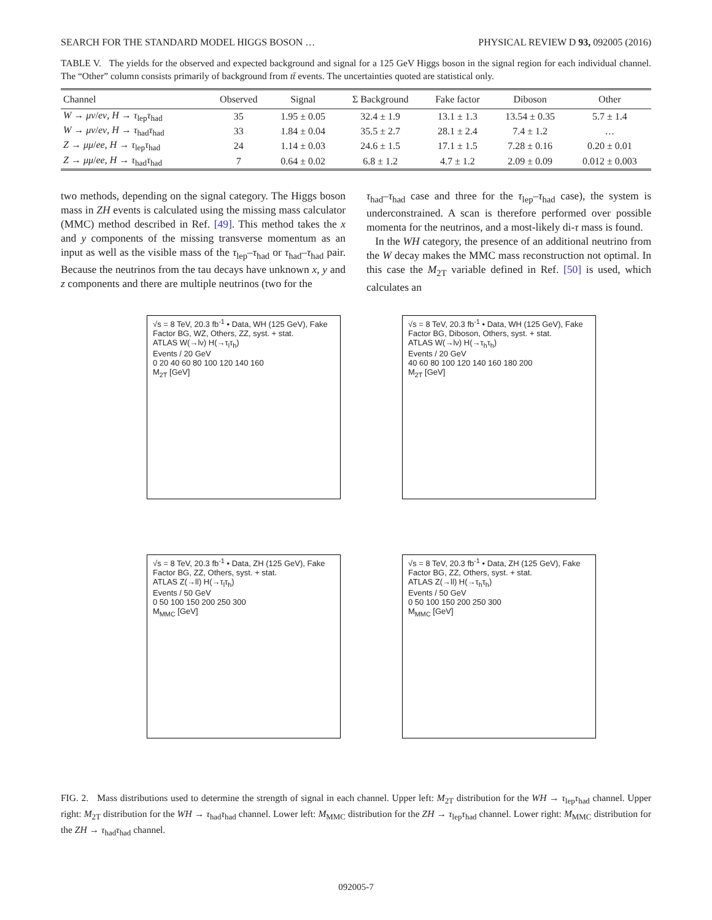SEARCH FOR THE STANDARD MODEL HIGGS BOSON … PHYSICAL REVIEW D 93, 092005 (2016)
TABLE V. The yields for the observed and expected background and signal for a 125 GeV Higgs boson in the signal region for each individual channel. The “Other” column consists primarily of background from tt̄ events. The uncertainties quoted are statistical only.
| Channel | Observed | Signal | Σ Background | Fake factor | Diboson | Other |
| --- | --- | --- | --- | --- | --- | --- |
| W → μν / eν , H → τ<sub>lep</sub> τ<sub>had</sub> | 35 | 1.95 ± 0.05 | 32.4 ± 1.9 | 13.1 ± 1.3 | 13.54 ± 0.35 | 5.7 ± 1.4 |
| W → μν / eν , H → τ<sub>had</sub> τ<sub>had</sub> | 33 | 1.84 ± 0.04 | 35.5 ± 2.7 | 28.1 ± 2.4 | 7.4 ± 1.2 | … |
| Z → μμ / ee , H → τ<sub>lep</sub> τ<sub>had</sub> | 24 | 1.14 ± 0.03 | 24.6 ± 1.5 | 17.1 ± 1.5 | 7.28 ± 0.16 | 0.20 ± 0.01 |
| Z → μμ / ee , H → τ<sub>had</sub> τ<sub>had</sub> | 7 | 0.64 ± 0.02 | 6.8 ± 1.2 | 4.7 ± 1.2 | 2.09 ± 0.09 | 0.012 ± 0.003 |
two methods, depending on the signal category. The Higgs boson mass in ZH events is calculated using the missing mass calculator (MMC) method described in Ref. [49]. This method takes the x and y components of the missing transverse momentum as an input as well as the visible mass of the τ<sub>lep</sub>–τ<sub>had</sub> or τ<sub>had</sub>–τ<sub>had</sub> pair. Because the neutrinos from the tau decays have unknown x, y and z components and there are multiple neutrinos (two for the
τ<sub>had</sub>–τ<sub>had</sub> case and three for the τ<sub>lep</sub>–τ<sub>had</sub> case), the system is underconstrained. A scan is therefore performed over possible momenta for the neutrinos, and a most-likely di-τ mass is found.
In the WH category, the presence of an additional neutrino from the W decay makes the MMC mass reconstruction not optimal. In this case the M<sub>2T</sub> variable defined in Ref. [50] is used, which calculates an
√s = 8 TeV, 20.3 fb<sup>-1</sup> • Data, WH (125 GeV), Fake Factor BG, WZ, Others, ZZ, syst. + stat.
ATLAS W(→lν) H(→τ<sub>l</sub>τ<sub>h</sub>)
Events / 20 GeV
0 20 40 60 80 100 120 140 160
M<sub>2T</sub> [GeV]
√s = 8 TeV, 20.3 fb<sup>-1</sup> • Data, WH (125 GeV), Fake Factor BG, Diboson, Others, syst. + stat.
ATLAS W(→lν) H(→τ<sub>h</sub>τ<sub>h</sub>)
Events / 20 GeV
40 60 80 100 120 140 160 180 200
M<sub>2T</sub> [GeV]
√s = 8 TeV, 20.3 fb<sup>-1</sup> • Data, ZH (125 GeV), Fake Factor BG, ZZ, Others, syst. + stat.
ATLAS Z(→ll) H(→τ<sub>l</sub>τ<sub>h</sub>)
Events / 50 GeV
0 50 100 150 200 250 300
M<sub>MMC</sub> [GeV]
√s = 8 TeV, 20.3 fb<sup>-1</sup> • Data, ZH (125 GeV), Fake Factor BG, ZZ, Others, syst. + stat.
ATLAS Z(→ll) H(→τ<sub>h</sub>τ<sub>h</sub>)
Events / 50 GeV
0 50 100 150 200 250 300
M<sub>MMC</sub> [GeV]
FIG. 2. Mass distributions used to determine the strength of signal in each channel. Upper left: M<sub>2T</sub> distribution for the WH → τ<sub>lep</sub>τ<sub>had</sub> channel. Upper right: M<sub>2T</sub> distribution for the WH → τ<sub>had</sub>τ<sub>had</sub> channel. Lower left: M<sub>MMC</sub> distribution for the ZH → τ<sub>lep</sub>τ<sub>had</sub> channel. Lower right: M<sub>MMC</sub> distribution for the ZH → τ<sub>had</sub>τ<sub>had</sub> channel.
092005-7